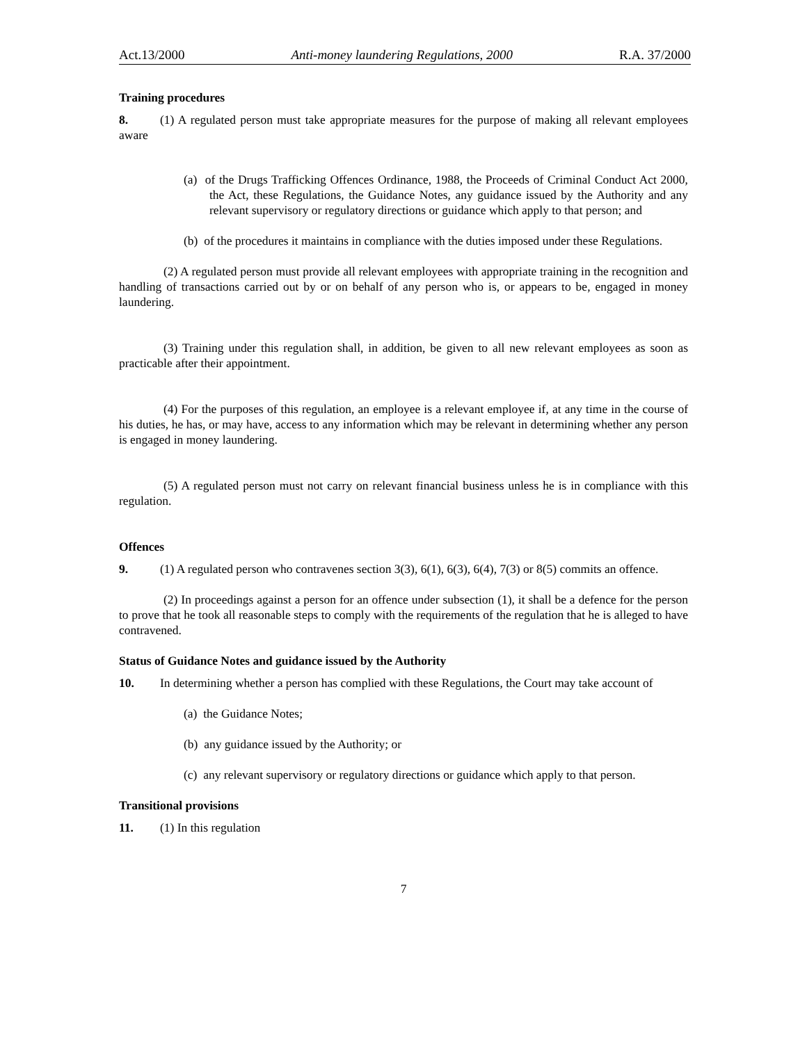Act.13/2000 Anti-money laundering Regulations, 2000 R.A. 37/2000
Training procedures
8. (1) A regulated person must take appropriate measures for the purpose of making all relevant employees aware
(a) of the Drugs Trafficking Offences Ordinance, 1988, the Proceeds of Criminal Conduct Act 2000, the Act, these Regulations, the Guidance Notes, any guidance issued by the Authority and any relevant supervisory or regulatory directions or guidance which apply to that person; and
(b) of the procedures it maintains in compliance with the duties imposed under these Regulations.
(2) A regulated person must provide all relevant employees with appropriate training in the recognition and handling of transactions carried out by or on behalf of any person who is, or appears to be, engaged in money laundering.
(3) Training under this regulation shall, in addition, be given to all new relevant employees as soon as practicable after their appointment.
(4) For the purposes of this regulation, an employee is a relevant employee if, at any time in the course of his duties, he has, or may have, access to any information which may be relevant in determining whether any person is engaged in money laundering.
(5) A regulated person must not carry on relevant financial business unless he is in compliance with this regulation.
Offences
9. (1) A regulated person who contravenes section 3(3), 6(1), 6(3), 6(4), 7(3) or 8(5) commits an offence.
(2) In proceedings against a person for an offence under subsection (1), it shall be a defence for the person to prove that he took all reasonable steps to comply with the requirements of the regulation that he is alleged to have contravened.
Status of Guidance Notes and guidance issued by the Authority
10. In determining whether a person has complied with these Regulations, the Court may take account of
(a) the Guidance Notes;
(b) any guidance issued by the Authority; or
(c) any relevant supervisory or regulatory directions or guidance which apply to that person.
Transitional provisions
11. (1) In this regulation
7